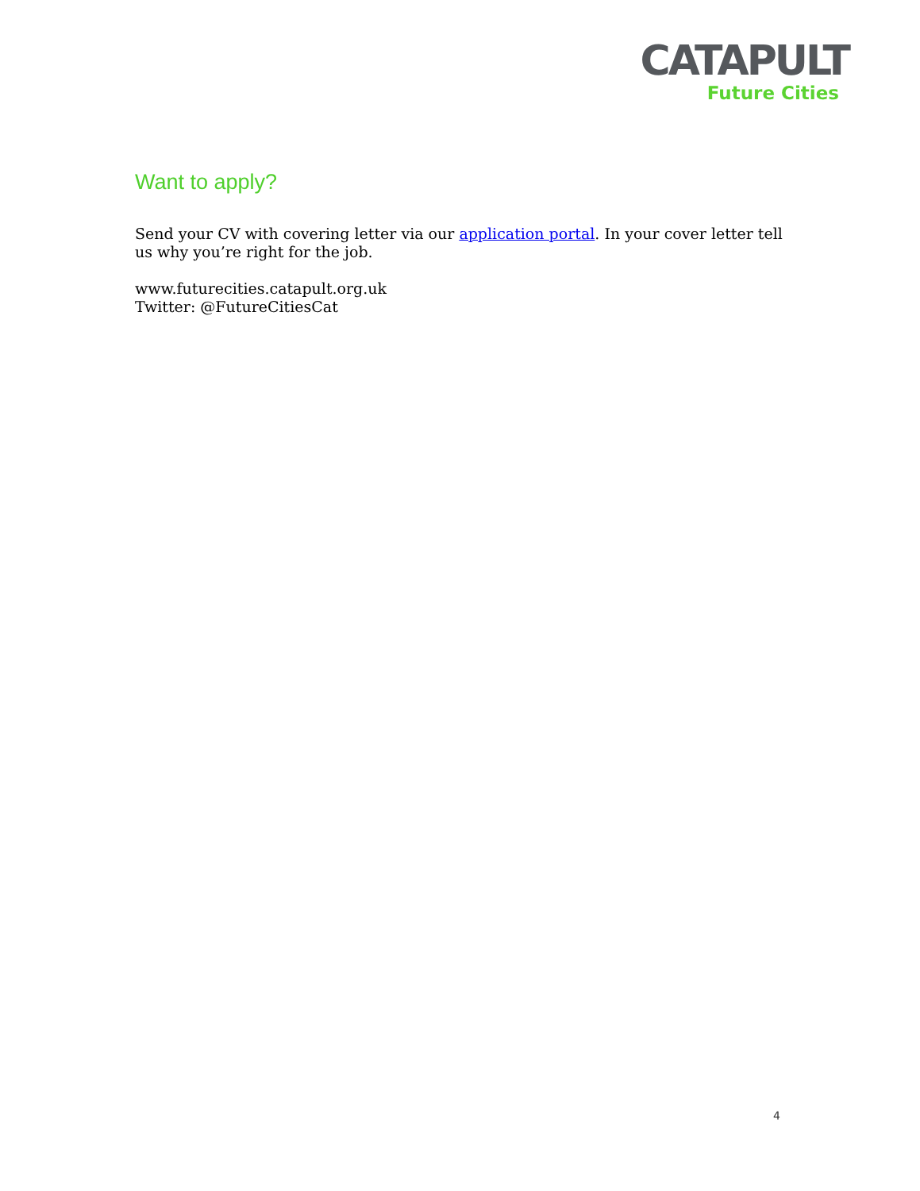CATAPULT
Future Cities
Want to apply?
Send your CV with covering letter via our application portal. In your cover letter tell us why you’re right for the job.
www.futurecities.catapult.org.uk
Twitter: @FutureCitiesCat
4